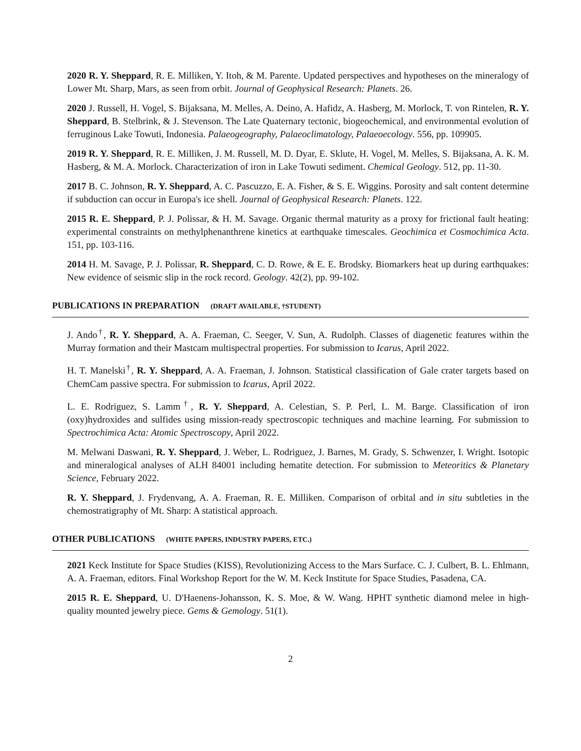2020 R. Y. Sheppard, R. E. Milliken, Y. Itoh, & M. Parente. Updated perspectives and hypotheses on the mineralogy of Lower Mt. Sharp, Mars, as seen from orbit. Journal of Geophysical Research: Planets. 26.
2020 J. Russell, H. Vogel, S. Bijaksana, M. Melles, A. Deino, A. Hafidz, A. Hasberg, M. Morlock, T. von Rintelen, R. Y. Sheppard, B. Stelbrink, & J. Stevenson. The Late Quaternary tectonic, biogeochemical, and environmental evolution of ferruginous Lake Towuti, Indonesia. Palaeogeography, Palaeoclimatology, Palaeoecology. 556, pp. 109905.
2019 R. Y. Sheppard, R. E. Milliken, J. M. Russell, M. D. Dyar, E. Sklute, H. Vogel, M. Melles, S. Bijaksana, A. K. M. Hasberg, & M. A. Morlock. Characterization of iron in Lake Towuti sediment. Chemical Geology. 512, pp. 11-30.
2017 B. C. Johnson, R. Y. Sheppard, A. C. Pascuzzo, E. A. Fisher, & S. E. Wiggins. Porosity and salt content determine if subduction can occur in Europa's ice shell. Journal of Geophysical Research: Planets. 122.
2015 R. E. Sheppard, P. J. Polissar, & H. M. Savage. Organic thermal maturity as a proxy for frictional fault heating: experimental constraints on methylphenanthrene kinetics at earthquake timescales. Geochimica et Cosmochimica Acta. 151, pp. 103-116.
2014 H. M. Savage, P. J. Polissar, R. Sheppard, C. D. Rowe, & E. E. Brodsky. Biomarkers heat up during earthquakes: New evidence of seismic slip in the rock record. Geology. 42(2), pp. 99-102.
PUBLICATIONS IN PREPARATION (DRAFT AVAILABLE, †STUDENT)
J. Ando<sup>†</sup>, R. Y. Sheppard, A. A. Fraeman, C. Seeger, V. Sun, A. Rudolph. Classes of diagenetic features within the Murray formation and their Mastcam multispectral properties. For submission to Icarus, April 2022.
H. T. Manelski<sup>†</sup>, R. Y. Sheppard, A. A. Fraeman, J. Johnson. Statistical classification of Gale crater targets based on ChemCam passive spectra. For submission to Icarus, April 2022.
L. E. Rodriguez, S. Lamm<sup>†</sup>, R. Y. Sheppard, A. Celestian, S. P. Perl, L. M. Barge. Classification of iron (oxy)hydroxides and sulfides using mission-ready spectroscopic techniques and machine learning. For submission to Spectrochimica Acta: Atomic Spectroscopy, April 2022.
M. Melwani Daswani, R. Y. Sheppard, J. Weber, L. Rodriguez, J. Barnes, M. Grady, S. Schwenzer, I. Wright. Isotopic and mineralogical analyses of ALH 84001 including hematite detection. For submission to Meteoritics & Planetary Science, February 2022.
R. Y. Sheppard, J. Frydenvang, A. A. Fraeman, R. E. Milliken. Comparison of orbital and in situ subtleties in the chemostratigraphy of Mt. Sharp: A statistical approach.
OTHER PUBLICATIONS (WHITE PAPERS, INDUSTRY PAPERS, ETC.)
2021 Keck Institute for Space Studies (KISS), Revolutionizing Access to the Mars Surface. C. J. Culbert, B. L. Ehlmann, A. A. Fraeman, editors. Final Workshop Report for the W. M. Keck Institute for Space Studies, Pasadena, CA.
2015 R. E. Sheppard, U. D'Haenens-Johansson, K. S. Moe, & W. Wang. HPHT synthetic diamond melee in high-quality mounted jewelry piece. Gems & Gemology. 51(1).
2